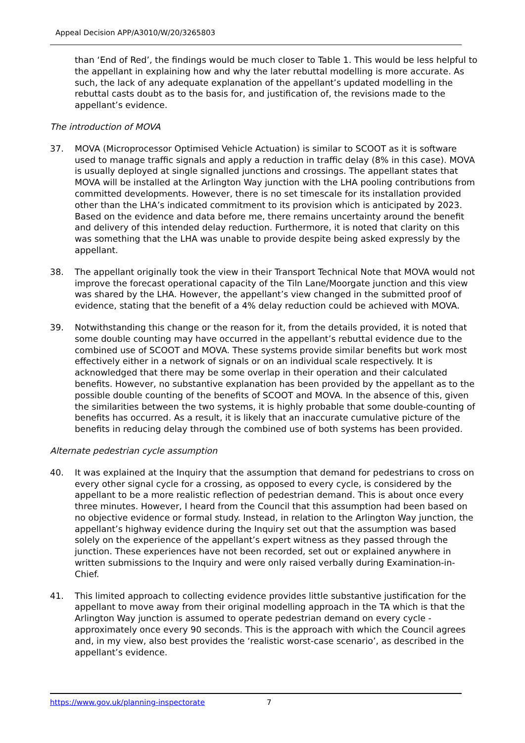Appeal Decision APP/A3010/W/20/3265803
than ‘End of Red’, the findings would be much closer to Table 1. This would be less helpful to the appellant in explaining how and why the later rebuttal modelling is more accurate. As such, the lack of any adequate explanation of the appellant’s updated modelling in the rebuttal casts doubt as to the basis for, and justification of, the revisions made to the appellant’s evidence.
The introduction of MOVA
37. MOVA (Microprocessor Optimised Vehicle Actuation) is similar to SCOOT as it is software used to manage traffic signals and apply a reduction in traffic delay (8% in this case). MOVA is usually deployed at single signalled junctions and crossings. The appellant states that MOVA will be installed at the Arlington Way junction with the LHA pooling contributions from committed developments. However, there is no set timescale for its installation provided other than the LHA’s indicated commitment to its provision which is anticipated by 2023. Based on the evidence and data before me, there remains uncertainty around the benefit and delivery of this intended delay reduction. Furthermore, it is noted that clarity on this was something that the LHA was unable to provide despite being asked expressly by the appellant.
38. The appellant originally took the view in their Transport Technical Note that MOVA would not improve the forecast operational capacity of the Tiln Lane/Moorgate junction and this view was shared by the LHA. However, the appellant’s view changed in the submitted proof of evidence, stating that the benefit of a 4% delay reduction could be achieved with MOVA.
39. Notwithstanding this change or the reason for it, from the details provided, it is noted that some double counting may have occurred in the appellant’s rebuttal evidence due to the combined use of SCOOT and MOVA. These systems provide similar benefits but work most effectively either in a network of signals or on an individual scale respectively. It is acknowledged that there may be some overlap in their operation and their calculated benefits. However, no substantive explanation has been provided by the appellant as to the possible double counting of the benefits of SCOOT and MOVA. In the absence of this, given the similarities between the two systems, it is highly probable that some double-counting of benefits has occurred. As a result, it is likely that an inaccurate cumulative picture of the benefits in reducing delay through the combined use of both systems has been provided.
Alternate pedestrian cycle assumption
40. It was explained at the Inquiry that the assumption that demand for pedestrians to cross on every other signal cycle for a crossing, as opposed to every cycle, is considered by the appellant to be a more realistic reflection of pedestrian demand. This is about once every three minutes. However, I heard from the Council that this assumption had been based on no objective evidence or formal study. Instead, in relation to the Arlington Way junction, the appellant’s highway evidence during the Inquiry set out that the assumption was based solely on the experience of the appellant’s expert witness as they passed through the junction. These experiences have not been recorded, set out or explained anywhere in written submissions to the Inquiry and were only raised verbally during Examination-in-Chief.
41. This limited approach to collecting evidence provides little substantive justification for the appellant to move away from their original modelling approach in the TA which is that the Arlington Way junction is assumed to operate pedestrian demand on every cycle - approximately once every 90 seconds. This is the approach with which the Council agrees and, in my view, also best provides the ‘realistic worst-case scenario’, as described in the appellant’s evidence.
https://www.gov.uk/planning-inspectorate 7